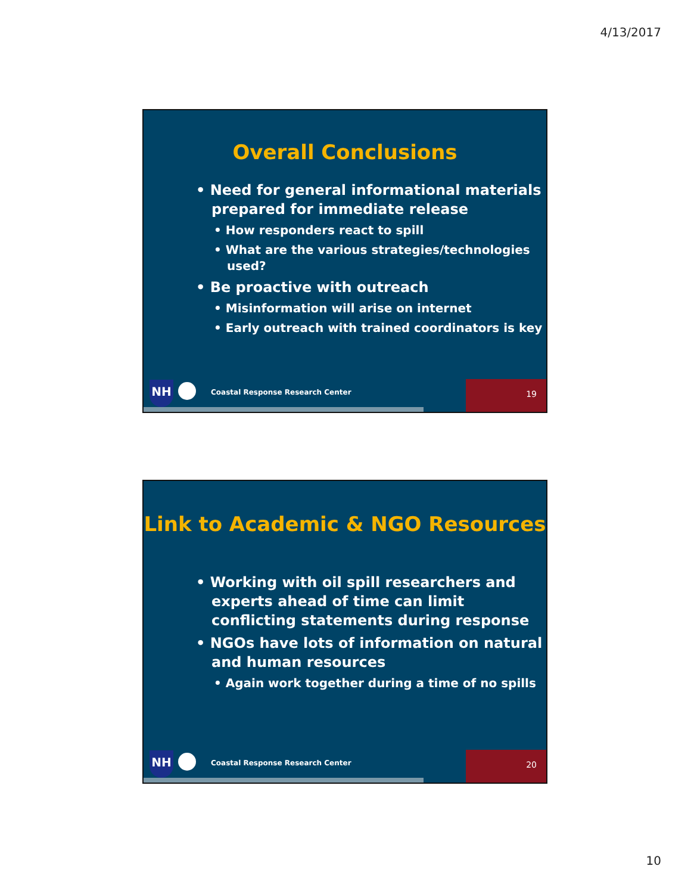4/13/2017
Overall Conclusions
• Need for general informational materials prepared for immediate release
• How responders react to spill
• What are the various strategies/technologies used?
• Be proactive with outreach
• Misinformation will arise on internet
• Early outreach with trained coordinators is key
NH
Coastal Response Research Center
19
Link to Academic & NGO Resources
• Working with oil spill researchers and experts ahead of time can limit conflicting statements during response
• NGOs have lots of information on natural and human resources
• Again work together during a time of no spills
NH
Coastal Response Research Center
20
10